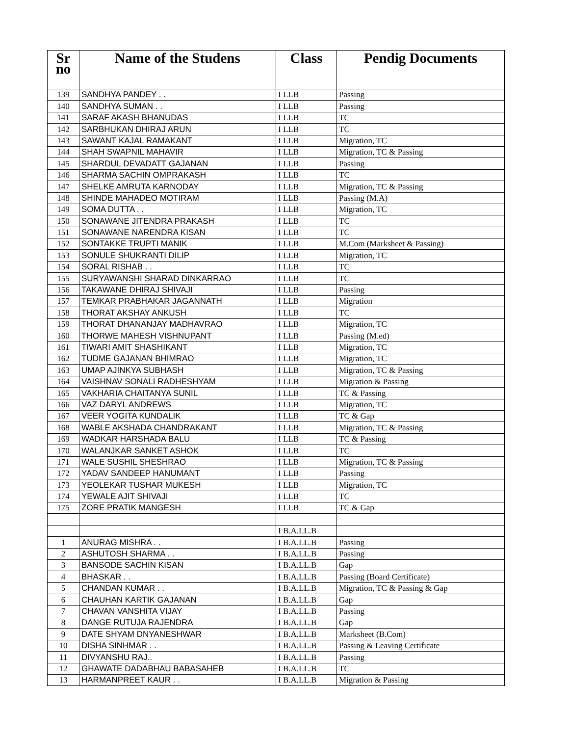| Sr no | Name of the Studens | Class | Pendig Documents |
| --- | --- | --- | --- |
| 139 | SANDHYA PANDEY . . | I LLB | Passing |
| 140 | SANDHYA SUMAN . . | I LLB | Passing |
| 141 | SARAF AKASH BHANUDAS | I LLB | TC |
| 142 | SARBHUKAN DHIRAJ ARUN | I LLB | TC |
| 143 | SAWANT KAJAL RAMAKANT | I LLB | Migration, TC |
| 144 | SHAH SWAPNIL MAHAVIR | I LLB | Migration, TC & Passing |
| 145 | SHARDUL DEVADATT GAJANAN | I LLB | Passing |
| 146 | SHARMA SACHIN OMPRAKASH | I LLB | TC |
| 147 | SHELKE AMRUTA KARNODAY | I LLB | Migration, TC & Passing |
| 148 | SHINDE MAHADEO MOTIRAM | I LLB | Passing (M.A) |
| 149 | SOMA DUTTA . . | I LLB | Migration, TC |
| 150 | SONAWANE JITENDRA PRAKASH | I LLB | TC |
| 151 | SONAWANE NARENDRA KISAN | I LLB | TC |
| 152 | SONTAKKE TRUPTI MANIK | I LLB | M.Com (Marksheet & Passing) |
| 153 | SONULE SHUKRANTI DILIP | I LLB | Migration, TC |
| 154 | SORAL RISHAB . . | I LLB | TC |
| 155 | SURYAWANSHI SHARAD DINKARRAO | I LLB | TC |
| 156 | TAKAWANE DHIRAJ SHIVAJI | I LLB | Passing |
| 157 | TEMKAR PRABHAKAR JAGANNATH | I LLB | Migration |
| 158 | THORAT AKSHAY ANKUSH | I LLB | TC |
| 159 | THORAT DHANANJAY MADHAVRAO | I LLB | Migration, TC |
| 160 | THORWE MAHESH VISHNUPANT | I LLB | Passing (M.ed) |
| 161 | TIWARI AMIT SHASHIKANT | I LLB | Migration, TC |
| 162 | TUDME GAJANAN BHIMRAO | I LLB | Migration, TC |
| 163 | UMAP AJINKYA SUBHASH | I LLB | Migration, TC & Passing |
| 164 | VAISHNAV SONALI RADHESHYAM | I LLB | Migration & Passing |
| 165 | VAKHARIA CHAITANYA SUNIL | I LLB | TC & Passing |
| 166 | VAZ DARYL ANDREWS | I LLB | Migration, TC |
| 167 | VEER YOGITA KUNDALIK | I LLB | TC & Gap |
| 168 | WABLE AKSHADA CHANDRAKANT | I LLB | Migration, TC & Passing |
| 169 | WADKAR HARSHADA BALU | I LLB | TC & Passing |
| 170 | WALANJKAR SANKET ASHOK | I LLB | TC |
| 171 | WALE SUSHIL SHESHRAO | I LLB | Migration, TC & Passing |
| 172 | YADAV SANDEEP HANUMANT | I LLB | Passing |
| 173 | YEOLEKAR TUSHAR MUKESH | I LLB | Migration, TC |
| 174 | YEWALE AJIT SHIVAJI | I LLB | TC |
| 175 | ZORE PRATIK MANGESH | I LLB | TC & Gap |
| | | I B.A.LL.B | |
| 1 | ANURAG MISHRA . . | I B.A.LL.B | Passing |
| 2 | ASHUTOSH SHARMA . . | I B.A.LL.B | Passing |
| 3 | BANSODE SACHIN KISAN | I B.A.LL.B | Gap |
| 4 | BHASKAR . . | I B.A.LL.B | Passing (Board Certificate) |
| 5 | CHANDAN KUMAR . . | I B.A.LL.B | Migration, TC & Passing & Gap |
| 6 | CHAUHAN KARTIK GAJANAN | I B.A.LL.B | Gap |
| 7 | CHAVAN VANSHITA VIJAY | I B.A.LL.B | Passing |
| 8 | DANGE RUTUJA RAJENDRA | I B.A.LL.B | Gap |
| 9 | DATE SHYAM DNYANESHWAR | I B.A.LL.B | Marksheet (B.Com) |
| 10 | DISHA SINHMAR . . | I B.A.LL.B | Passing & Leaving Certificate |
| 11 | DIVYANSHU RAJ.. | I B.A.LL.B | Passing |
| 12 | GHAWATE DADABHAU BABASAHEB | I B.A.LL.B | TC |
| 13 | HARMANPREET KAUR . . | I B.A.LL.B | Migration & Passing |